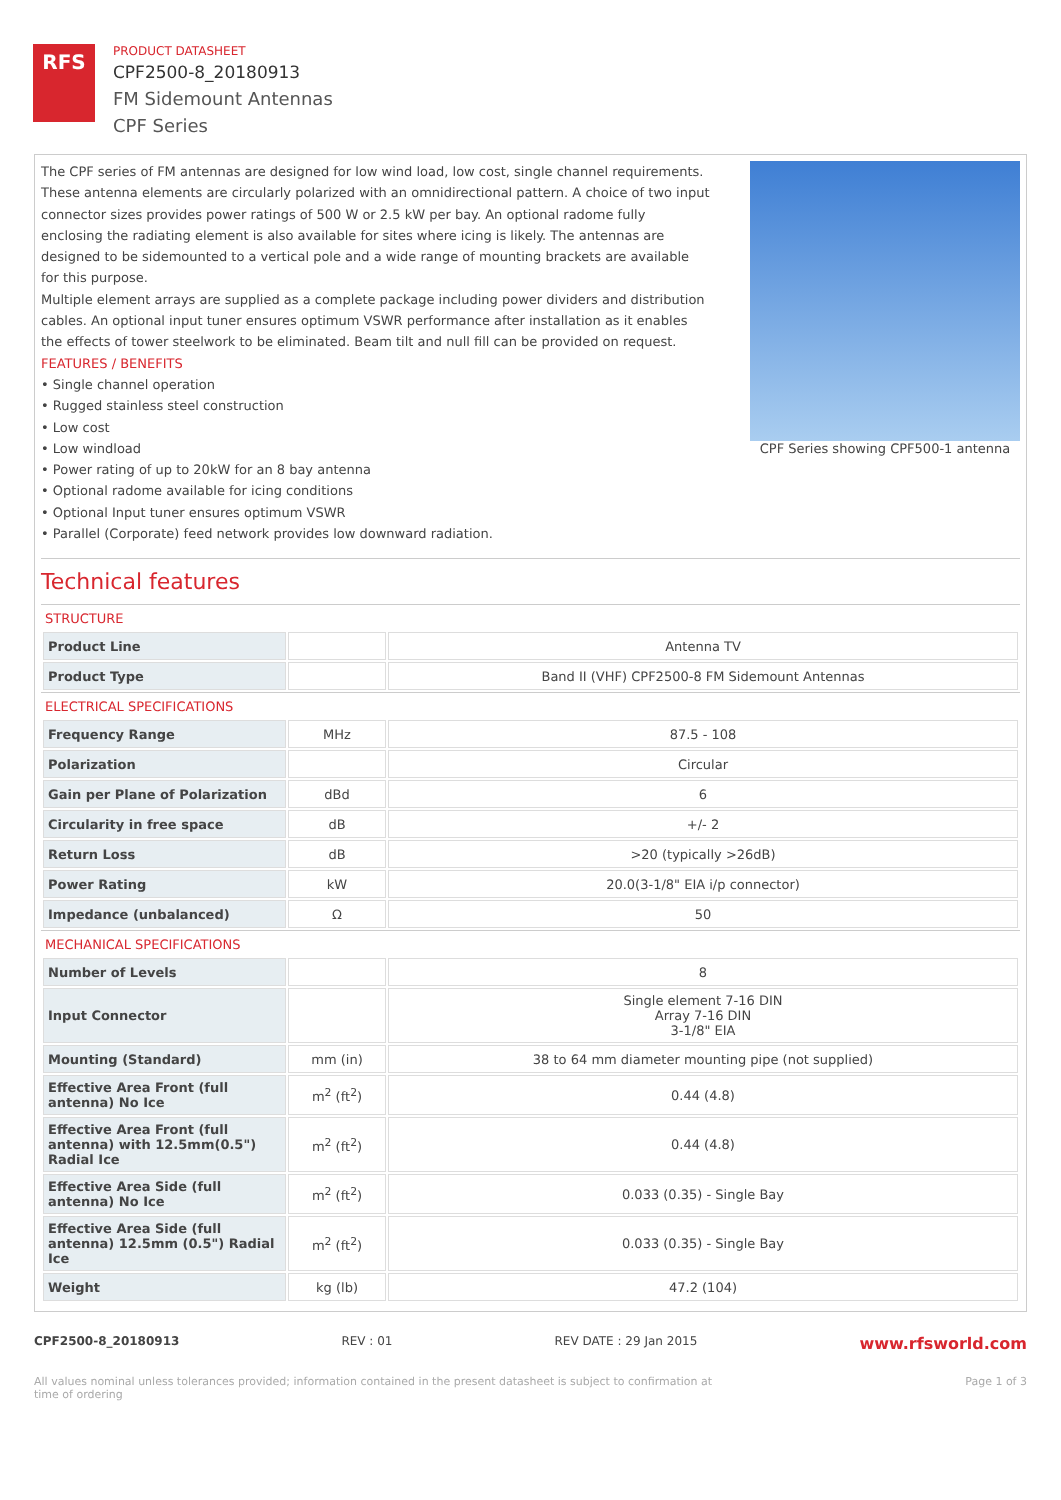RFS
PRODUCT DATASHEET
CPF2500-8_20180913
FM Sidemount Antennas
CPF Series
The CPF series of FM antennas are designed for low wind load, low cost, single channel requirements. These antenna elements are circularly polarized with an omnidirectional pattern. A choice of two input connector sizes provides power ratings of 500 W or 2.5 kW per bay. An optional radome fully enclosing the radiating element is also available for sites where icing is likely. The antennas are designed to be sidemounted to a vertical pole and a wide range of mounting brackets are available for this purpose.
Multiple element arrays are supplied as a complete package including power dividers and distribution cables. An optional input tuner ensures optimum VSWR performance after installation as it enables the effects of tower steelwork to be eliminated. Beam tilt and null fill can be provided on request.
FEATURES / BENEFITS
• Single channel operation
• Rugged stainless steel construction
• Low cost
• Low windload
• Power rating of up to 20kW for an 8 bay antenna
• Optional radome available for icing conditions
• Optional Input tuner ensures optimum VSWR
• Parallel (Corporate) feed network provides low downward radiation.
CPF Series showing CPF500-1 antenna
Technical features
STRUCTURE
| Product Line | | Antenna TV |
| Product Type | | Band II (VHF) CPF2500-8 FM Sidemount Antennas |
ELECTRICAL SPECIFICATIONS
| Frequency Range | MHz | 87.5 - 108 |
| Polarization | | Circular |
| Gain per Plane of Polarization | dBd | 6 |
| Circularity in free space | dB | +/- 2 |
| Return Loss | dB | >20 (typically >26dB) |
| Power Rating | kW | 20.0(3-1/8" EIA i/p connector) |
| Impedance (unbalanced) | Ω | 50 |
MECHANICAL SPECIFICATIONS
| Number of Levels | | 8 |
| Input Connector | | Single element 7-16 DIN Array 7-16 DIN 3-1/8" EIA |
| Mounting (Standard) | mm (in) | 38 to 64 mm diameter mounting pipe (not supplied) |
| Effective Area Front (full antenna) No Ice | m<sup>2</sup> (ft<sup>2</sup>) | 0.44 (4.8) |
| Effective Area Front (full antenna) with 12.5mm(0.5") Radial Ice | m<sup>2</sup> (ft<sup>2</sup>) | 0.44 (4.8) |
| Effective Area Side (full antenna) No Ice | m<sup>2</sup> (ft<sup>2</sup>) | 0.033 (0.35) - Single Bay |
| Effective Area Side (full antenna) 12.5mm (0.5") Radial Ice | m<sup>2</sup> (ft<sup>2</sup>) | 0.033 (0.35) - Single Bay |
| Weight | kg (lb) | 47.2 (104) |
CPF2500-8_20180913 REV : 01 REV DATE : 29 Jan 2015 www.rfsworld.com
All values nominal unless tolerances provided; information contained in the present datasheet is subject to confirmation at
time of ordering Page 1 of 3